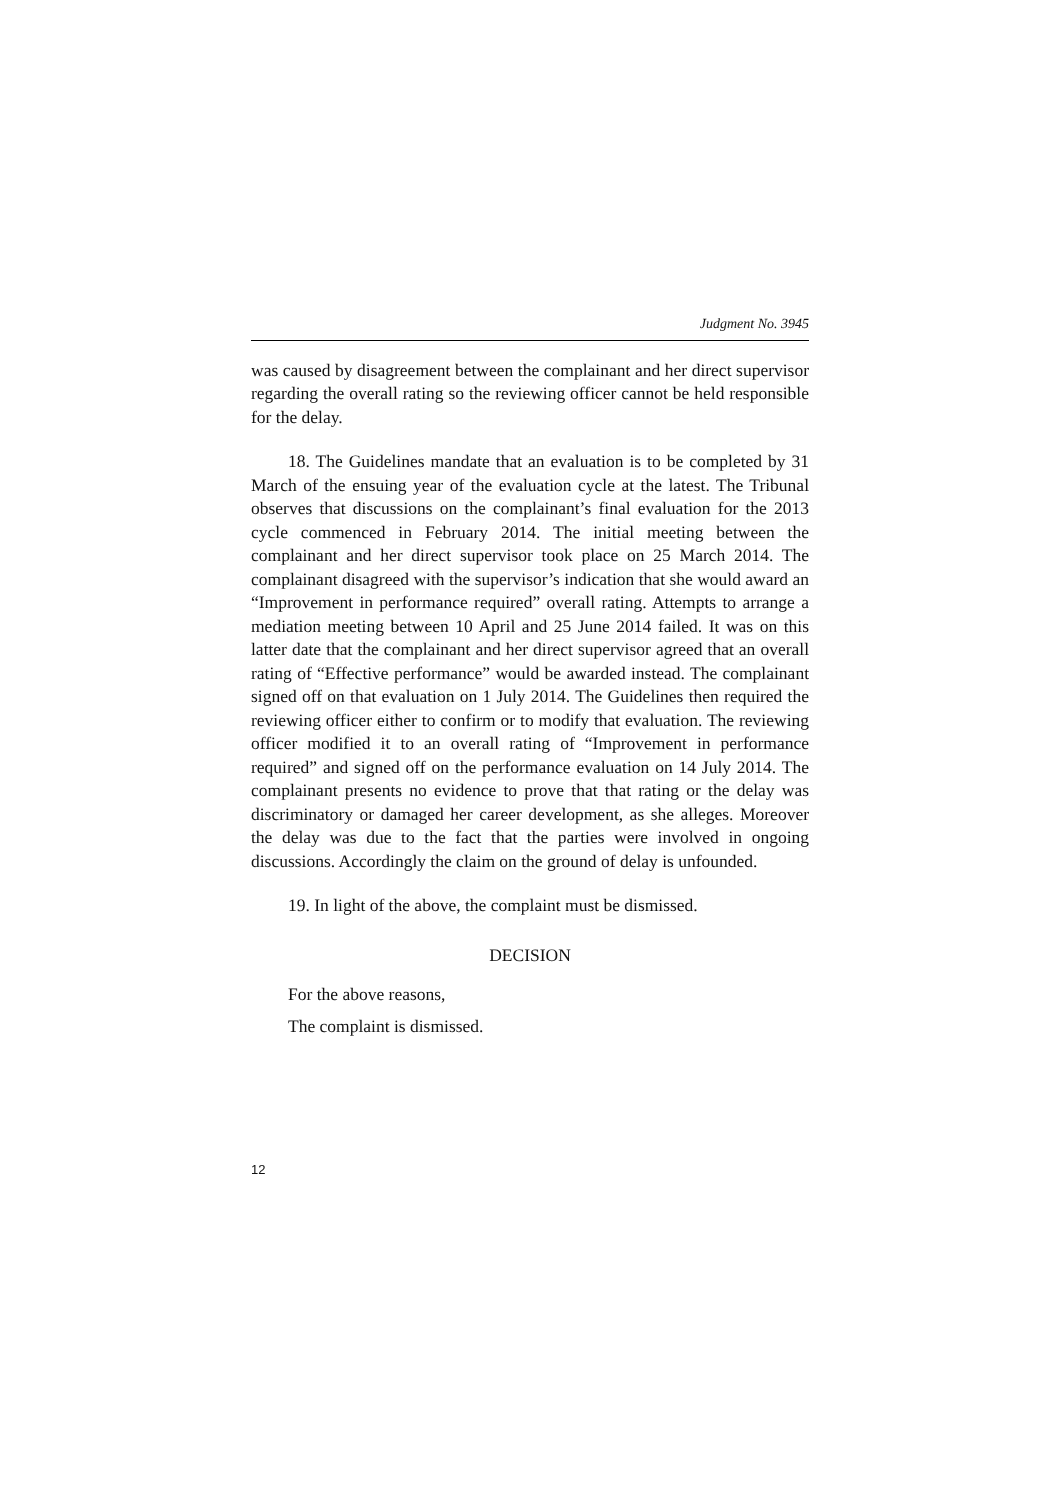Judgment No. 3945
was caused by disagreement between the complainant and her direct supervisor regarding the overall rating so the reviewing officer cannot be held responsible for the delay.
18. The Guidelines mandate that an evaluation is to be completed by 31 March of the ensuing year of the evaluation cycle at the latest. The Tribunal observes that discussions on the complainant’s final evaluation for the 2013 cycle commenced in February 2014. The initial meeting between the complainant and her direct supervisor took place on 25 March 2014. The complainant disagreed with the supervisor’s indication that she would award an “Improvement in performance required” overall rating. Attempts to arrange a mediation meeting between 10 April and 25 June 2014 failed. It was on this latter date that the complainant and her direct supervisor agreed that an overall rating of “Effective performance” would be awarded instead. The complainant signed off on that evaluation on 1 July 2014. The Guidelines then required the reviewing officer either to confirm or to modify that evaluation. The reviewing officer modified it to an overall rating of “Improvement in performance required” and signed off on the performance evaluation on 14 July 2014. The complainant presents no evidence to prove that that rating or the delay was discriminatory or damaged her career development, as she alleges. Moreover the delay was due to the fact that the parties were involved in ongoing discussions. Accordingly the claim on the ground of delay is unfounded.
19. In light of the above, the complaint must be dismissed.
DECISION
For the above reasons,
The complaint is dismissed.
12